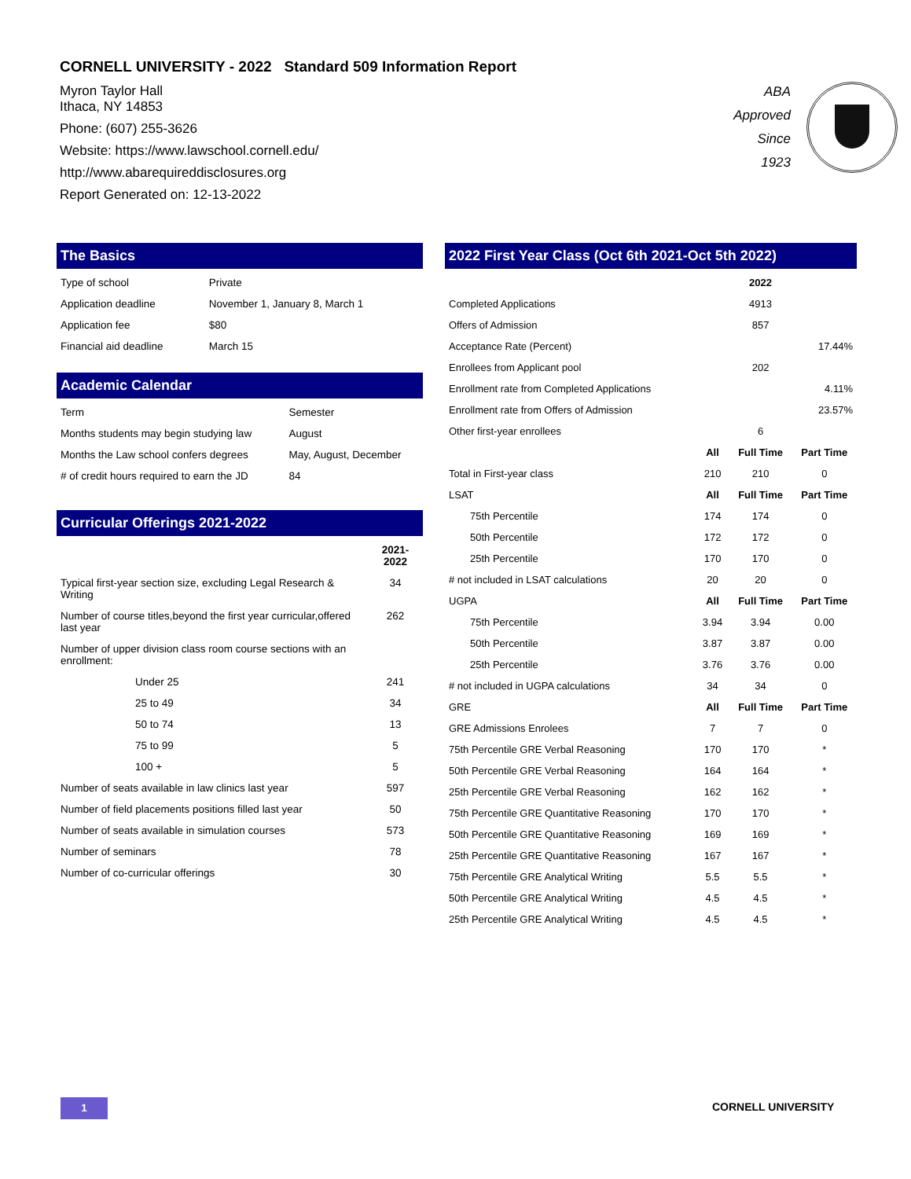CORNELL UNIVERSITY - 2022 Standard 509 Information Report
Myron Taylor Hall
Ithaca, NY 14853
Phone: (607) 255-3626
Website: https://www.lawschool.cornell.edu/
http://www.abarequireddisclosures.org
Report Generated on: 12-13-2022
ABA
Approved
Since
1923
The Basics
| Type of school | Private |
| Application deadline | November 1, January 8, March 1 |
| Application fee | $80 |
| Financial aid deadline | March 15 |
Academic Calendar
| Term | Semester |
| Months students may begin studying law | August |
| Months the Law school confers degrees | May, August, December |
| # of credit hours required to earn the JD | 84 |
Curricular Offerings 2021-2022
| | 2021-2022 |
| --- | --- |
| Typical first-year section size, excluding Legal Research & Writing | 34 |
| Number of course titles,beyond the first year curricular,offered last year | 262 |
| Number of upper division class room course sections with an enrollment: | |
| Under 25 | 241 |
| 25 to 49 | 34 |
| 50 to 74 | 13 |
| 75 to 99 | 5 |
| 100 + | 5 |
| Number of seats available in law clinics last year | 597 |
| Number of field placements positions filled last year | 50 |
| Number of seats available in simulation courses | 573 |
| Number of seminars | 78 |
| Number of co-curricular offerings | 30 |
2022 First Year Class (Oct 6th 2021-Oct 5th 2022)
| | | 2022 | | |
| Completed Applications | | 4913 | | |
| Offers of Admission | | 857 | | |
| Acceptance Rate (Percent) | | | | 17.44% |
| Enrollees from Applicant pool | | 202 | | |
| Enrollment rate from Completed Applications | | | | 4.11% |
| Enrollment rate from Offers of Admission | | | | 23.57% |
| Other first-year enrollees | | 6 | | |
| | All | Full Time | Part Time | |
| Total in First-year class | 210 | 210 | 0 | |
| LSAT | All | Full Time | Part Time | |
| 75th Percentile | 174 | 174 | 0 | |
| 50th Percentile | 172 | 172 | 0 | |
| 25th Percentile | 170 | 170 | 0 | |
| # not included in LSAT calculations | 20 | 20 | 0 | |
| UGPA | All | Full Time | Part Time | |
| 75th Percentile | 3.94 | 3.94 | 0.00 | |
| 50th Percentile | 3.87 | 3.87 | 0.00 | |
| 25th Percentile | 3.76 | 3.76 | 0.00 | |
| # not included in UGPA calculations | 34 | 34 | 0 | |
| GRE | All | Full Time | Part Time | |
| GRE Admissions Enrolees | 7 | 7 | 0 | |
| 75th Percentile GRE Verbal Reasoning | 170 | 170 | * | |
| 50th Percentile GRE Verbal Reasoning | 164 | 164 | * | |
| 25th Percentile GRE Verbal Reasoning | 162 | 162 | * | |
| 75th Percentile GRE Quantitative Reasoning | 170 | 170 | * | |
| 50th Percentile GRE Quantitative Reasoning | 169 | 169 | * | |
| 25th Percentile GRE Quantitative Reasoning | 167 | 167 | * | |
| 75th Percentile GRE Analytical Writing | 5.5 | 5.5 | * | |
| 50th Percentile GRE Analytical Writing | 4.5 | 4.5 | * | |
| 25th Percentile GRE Analytical Writing | 4.5 | 4.5 | * | |
1 CORNELL UNIVERSITY